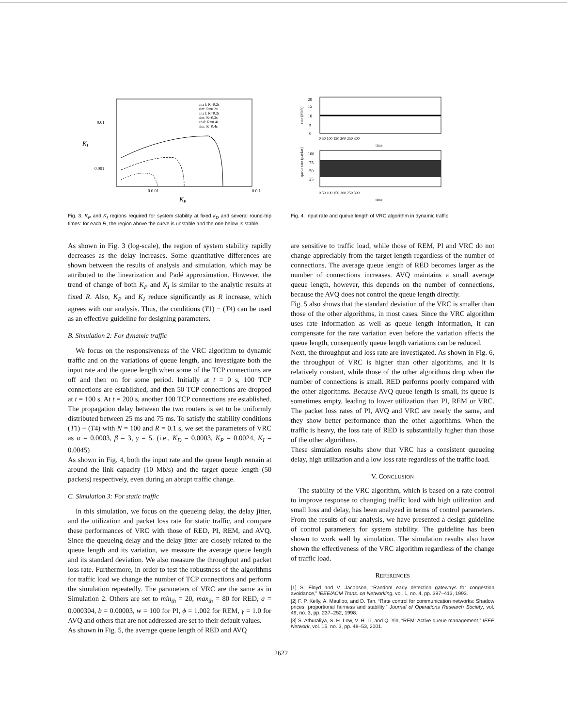0.01
0.001
KI
0.0 01
0.0 1
KP
ana l: R=0.2s
sim: R=0.2s
ana l: R=0.3s
sim: R=0.3s
anal: R=0.4s
sim: R=0.4s
Fig. 3. K<sub>P</sub> and K<sub>I</sub> regions required for system stability at fixed k<sub>D</sub> and several round-trip times: for each R, the region above the curve is unstable and the one below is stable.
20
15
10
5
0
rate (Mb/s)
0 50 100 150 200 250 300
time
100
75
50
25
0 50 100 150 200 250 300
time
queue size (packet)
Fig. 4. Input rate and queue length of VRC algorithm in dynamic traffic
As shown in Fig. 3 (log-scale), the region of system stability rapidly decreases as the delay increases. Some quantitative differences are shown between the results of analysis and simulation, which may be attributed to the linearization and Padé approximation. However, the trend of change of both K<sub>P</sub> and K<sub>I</sub> is similar to the analytic results at fixed R. Also, K<sub>P</sub> and K<sub>I</sub> reduce significantly as R increase, which agrees with our analysis. Thus, the conditions (T1) − (T4) can be used as an effective guideline for designing parameters.
B. Simulation 2: For dynamic traffic
We focus on the responsiveness of the VRC algorithm to dynamic traffic and on the variations of queue length, and investigate both the input rate and the queue length when some of the TCP connections are off and then on for some period. Initially at t = 0 s, 100 TCP connections are established, and then 50 TCP connections are dropped at t = 100 s. At t = 200 s, another 100 TCP connections are established. The propagation delay between the two routers is set to be uniformly distributed between 25 ms and 75 ms. To satisfy the stability conditions (T1) − (T4) with N = 100 and R = 0.1 s, we set the parameters of VRC as α = 0.0003, β = 3, γ = 5. (i.e., K<sub>D</sub> = 0.0003, K<sub>P</sub> = 0.0024, K<sub>I</sub> = 0.0045)
As shown in Fig. 4, both the input rate and the queue length remain at around the link capacity (10 Mb/s) and the target queue length (50 packets) respectively, even during an abrupt traffic change.
C. Simulation 3: For static traffic
In this simulation, we focus on the queueing delay, the delay jitter, and the utilization and packet loss rate for static traffic, and compare these performances of VRC with those of RED, PI, REM, and AVQ. Since the queueing delay and the delay jitter are closely related to the queue length and its variation, we measure the average queue length and its standard deviation. We also measure the throughput and packet loss rate. Furthermore, in order to test the robustness of the algorithms for traffic load we change the number of TCP connections and perform the simulation repeatedly. The parameters of VRC are the same as in Simulation 2. Others are set to min<sub>th</sub> = 20, max<sub>th</sub> = 80 for RED, a = 0.000304, b = 0.00003, w = 100 for PI, ϕ = 1.002 for REM, γ = 1.0 for AVQ and others that are not addressed are set to their default values.
As shown in Fig. 5, the average queue length of RED and AVQ
are sensitive to traffic load, while those of REM, PI and VRC do not change appreciably from the target length regardless of the number of connections. The average queue length of RED becomes larger as the number of connections increases. AVQ maintains a small average queue length, however, this depends on the number of connections, because the AVQ does not control the queue length directly.
Fig. 5 also shows that the standard deviation of the VRC is smaller than those of the other algorithms, in most cases. Since the VRC algorithm uses rate information as well as queue length information, it can compensate for the rate variation even before the variation affects the queue length, consequently queue length variations can be reduced.
Next, the throughput and loss rate are investigated. As shown in Fig. 6, the throughput of VRC is higher than other algorithms, and it is relatively constant, while those of the other algorithms drop when the number of connections is small. RED performs poorly compared with the other algorithms. Because AVQ queue length is small, its queue is sometimes empty, leading to lower utilization than PI, REM or VRC. The packet loss rates of PI, AVQ and VRC are nearly the same, and they show better performance than the other algorithms. When the traffic is heavy, the loss rate of RED is substantially higher than those of the other algorithms.
These simulation results show that VRC has a consistent queueing delay, high utilization and a low loss rate regardless of the traffic load.
V. CONCLUSION
The stability of the VRC algorithm, which is based on a rate control to improve response to changing traffic load with high utilization and small loss and delay, has been analyzed in terms of control parameters. From the results of our analysis, we have presented a design guideline of control parameters for system stability. The guideline has been shown to work well by simulation. The simulation results also have shown the effectiveness of the VRC algorithm regardless of the change of traffic load.
REFERENCES
[1] S. Floyd and V. Jacobson, “Random early detection gateways for congestion avoidance,” IEEE/ACM Trans. on Networking, vol. 1, no. 4, pp. 397–413, 1993.
[2] F. P. Kelly, A. Maulloo, and D. Tan, “Rate control for communication networks: Shadow prices, proportional fairness and stability,” Journal of Operations Research Society, vol. 49, no. 3, pp. 237–252, 1998.
[3] S. Athuraliya, S. H. Low, V. H. Li, and Q. Yin, “REM: Active queue management,” IEEE Network, vol. 15, no. 3, pp. 48–53, 2001.
2622